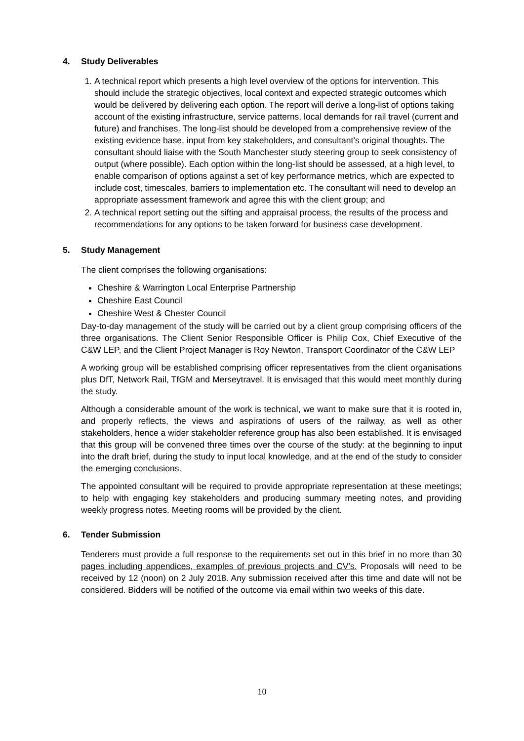4. Study Deliverables
1. A technical report which presents a high level overview of the options for intervention. This should include the strategic objectives, local context and expected strategic outcomes which would be delivered by delivering each option. The report will derive a long-list of options taking account of the existing infrastructure, service patterns, local demands for rail travel (current and future) and franchises. The long-list should be developed from a comprehensive review of the existing evidence base, input from key stakeholders, and consultant’s original thoughts. The consultant should liaise with the South Manchester study steering group to seek consistency of output (where possible). Each option within the long-list should be assessed, at a high level, to enable comparison of options against a set of key performance metrics, which are expected to include cost, timescales, barriers to implementation etc. The consultant will need to develop an appropriate assessment framework and agree this with the client group; and
2. A technical report setting out the sifting and appraisal process, the results of the process and recommendations for any options to be taken forward for business case development.
5. Study Management
The client comprises the following organisations:
Cheshire & Warrington Local Enterprise Partnership
Cheshire East Council
Cheshire West & Chester Council
Day-to-day management of the study will be carried out by a client group comprising officers of the three organisations. The Client Senior Responsible Officer is Philip Cox, Chief Executive of the C&W LEP, and the Client Project Manager is Roy Newton, Transport Coordinator of the C&W LEP
A working group will be established comprising officer representatives from the client organisations plus DfT, Network Rail, TfGM and Merseytravel. It is envisaged that this would meet monthly during the study.
Although a considerable amount of the work is technical, we want to make sure that it is rooted in, and properly reflects, the views and aspirations of users of the railway, as well as other stakeholders, hence a wider stakeholder reference group has also been established. It is envisaged that this group will be convened three times over the course of the study: at the beginning to input into the draft brief, during the study to input local knowledge, and at the end of the study to consider the emerging conclusions.
The appointed consultant will be required to provide appropriate representation at these meetings; to help with engaging key stakeholders and producing summary meeting notes, and providing weekly progress notes. Meeting rooms will be provided by the client.
6. Tender Submission
Tenderers must provide a full response to the requirements set out in this brief in no more than 30 pages including appendices, examples of previous projects and CV’s. Proposals will need to be received by 12 (noon) on 2 July 2018. Any submission received after this time and date will not be considered. Bidders will be notified of the outcome via email within two weeks of this date.
10